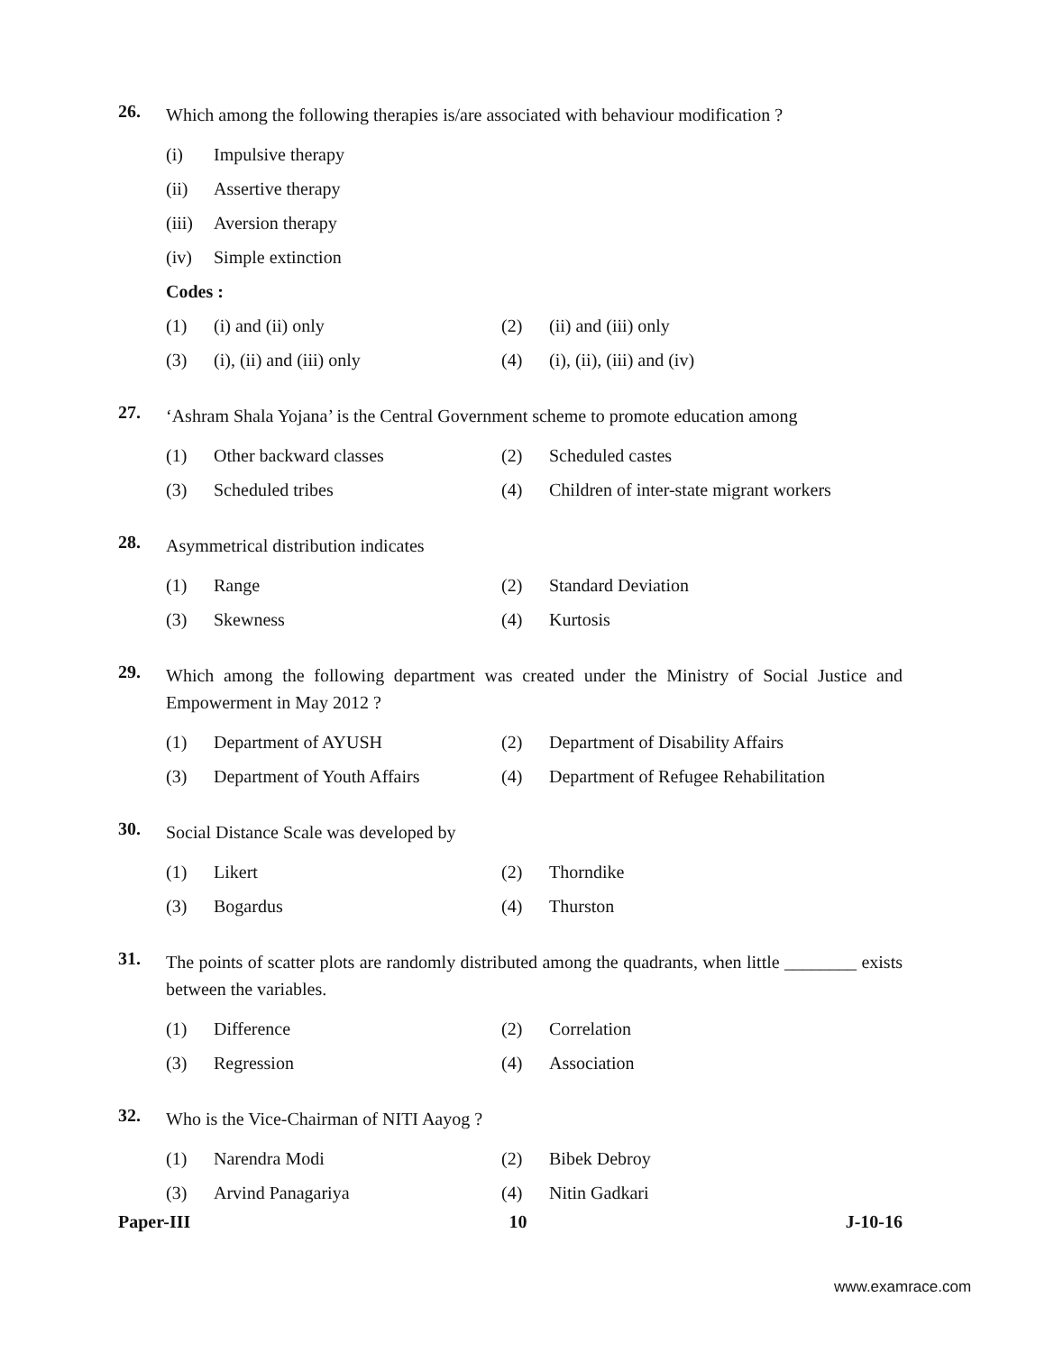26.
Which among the following therapies is/are associated with behaviour modification ?
(i) Impulsive therapy
(ii) Assertive therapy
(iii) Aversion therapy
(iv) Simple extinction
Codes :
(1) (i) and (ii) only (2) (ii) and (iii) only
(3) (i), (ii) and (iii) only (4) (i), (ii), (iii) and (iv)
27.
‘Ashram Shala Yojana’ is the Central Government scheme to promote education among
(1) Other backward classes (2) Scheduled castes
(3) Scheduled tribes
(4) Children of inter-state migrant workers
28.
Asymmetrical distribution indicates
(1) Range (2) Standard Deviation
(3) Skewness (4) Kurtosis
29.
Which among the following department was created under the Ministry of Social Justice and Empowerment in May 2012 ?
(1) Department of AYUSH
(2) Department of Disability Affairs
(3) Department of Youth Affairs
(4) Department of Refugee Rehabilitation
30.
Social Distance Scale was developed by
(1) Likert (2) Thorndike
(3) Bogardus (4) Thurston
31.
The points of scatter plots are randomly distributed among the quadrants, when little ________ exists between the variables.
(1) Difference (2) Correlation
(3) Regression (4) Association
32.
Who is the Vice-Chairman of NITI Aayog ?
(1) Narendra Modi (2) Bibek Debroy
(3) Arvind Panagariya (4) Nitin Gadkari
Paper-III 10 J-10-16
www.examrace.com